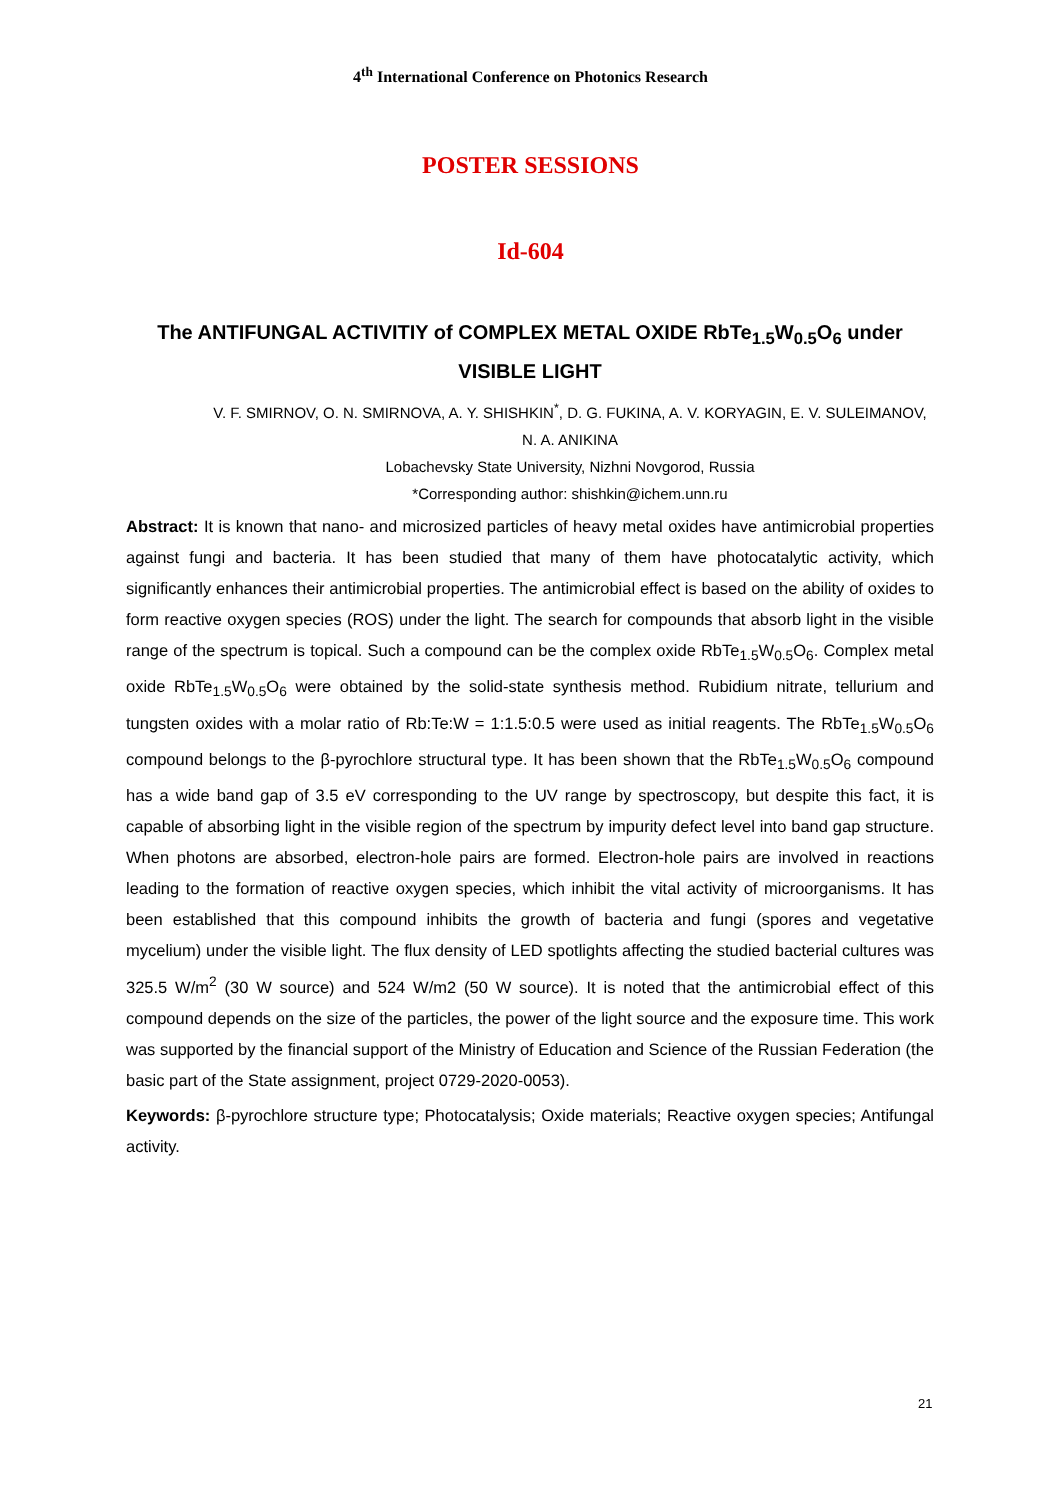4<sup>th</sup> International Conference on Photonics Research
POSTER SESSIONS
Id-604
The ANTIFUNGAL ACTIVITIY of COMPLEX METAL OXIDE RbTe<sub>1.5</sub>W<sub>0.5</sub>O<sub>6</sub> under VISIBLE LIGHT
V. F. SMIRNOV, O. N. SMIRNOVA, A. Y. SHISHKIN<sup>*</sup>, D. G. FUKINA, A. V. KORYAGIN, E. V. SULEIMANOV, N. A. ANIKINA
Lobachevsky State University, Nizhni Novgorod, Russia
*Corresponding author: shishkin@ichem.unn.ru
Abstract: It is known that nano- and microsized particles of heavy metal oxides have antimicrobial properties against fungi and bacteria. It has been studied that many of them have photocatalytic activity, which significantly enhances their antimicrobial properties. The antimicrobial effect is based on the ability of oxides to form reactive oxygen species (ROS) under the light. The search for compounds that absorb light in the visible range of the spectrum is topical. Such a compound can be the complex oxide RbTe<sub>1.5</sub>W<sub>0.5</sub>O<sub>6</sub>. Complex metal oxide RbTe<sub>1.5</sub>W<sub>0.5</sub>O<sub>6</sub> were obtained by the solid-state synthesis method. Rubidium nitrate, tellurium and tungsten oxides with a molar ratio of Rb:Te:W = 1:1.5:0.5 were used as initial reagents. The RbTe<sub>1.5</sub>W<sub>0.5</sub>O<sub>6</sub> compound belongs to the β-pyrochlore structural type. It has been shown that the RbTe<sub>1.5</sub>W<sub>0.5</sub>O<sub>6</sub> compound has a wide band gap of 3.5 eV corresponding to the UV range by spectroscopy, but despite this fact, it is capable of absorbing light in the visible region of the spectrum by impurity defect level into band gap structure. When photons are absorbed, electron-hole pairs are formed. Electron-hole pairs are involved in reactions leading to the formation of reactive oxygen species, which inhibit the vital activity of microorganisms. It has been established that this compound inhibits the growth of bacteria and fungi (spores and vegetative mycelium) under the visible light. The flux density of LED spotlights affecting the studied bacterial cultures was 325.5 W/m<sup>2</sup> (30 W source) and 524 W/m2 (50 W source). It is noted that the antimicrobial effect of this compound depends on the size of the particles, the power of the light source and the exposure time. This work was supported by the financial support of the Ministry of Education and Science of the Russian Federation (the basic part of the State assignment, project 0729-2020-0053).
Keywords: β-pyrochlore structure type; Photocatalysis; Oxide materials; Reactive oxygen species; Antifungal activity.
21